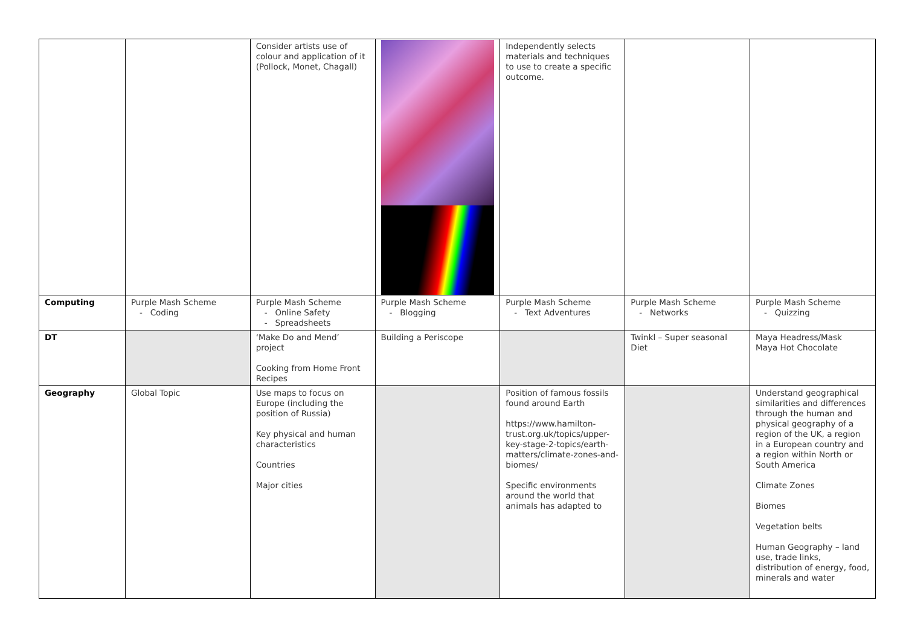| | | Consider artists use of colour and application of it (Pollock, Monet, Chagall) | | Independently selects materials and techniques to use to create a specific outcome. | | |
| Computing | Purple Mash Scheme - Coding | Purple Mash Scheme - Online Safety - Spreadsheets | Purple Mash Scheme - Blogging | Purple Mash Scheme - Text Adventures | Purple Mash Scheme - Networks | Purple Mash Scheme - Quizzing |
| DT | | ‘Make Do and Mend’ project Cooking from Home Front Recipes | Building a Periscope | | Twinkl – Super seasonal Diet | Maya Headress/Mask Maya Hot Chocolate |
| Geography | Global Topic | Use maps to focus on Europe (including the position of Russia) Key physical and human characteristics Countries Major cities | | Position of famous fossils found around Earth https://www.hamilton-trust.org.uk/topics/upper-key-stage-2-topics/earth-matters/climate-zones-and-biomes/ Specific environments around the world that animals has adapted to | | Understand geographical similarities and differences through the human and physical geography of a region of the UK, a region in a European country and a region within North or South America Climate Zones Biomes Vegetation belts Human Geography – land use, trade links, distribution of energy, food, minerals and water |